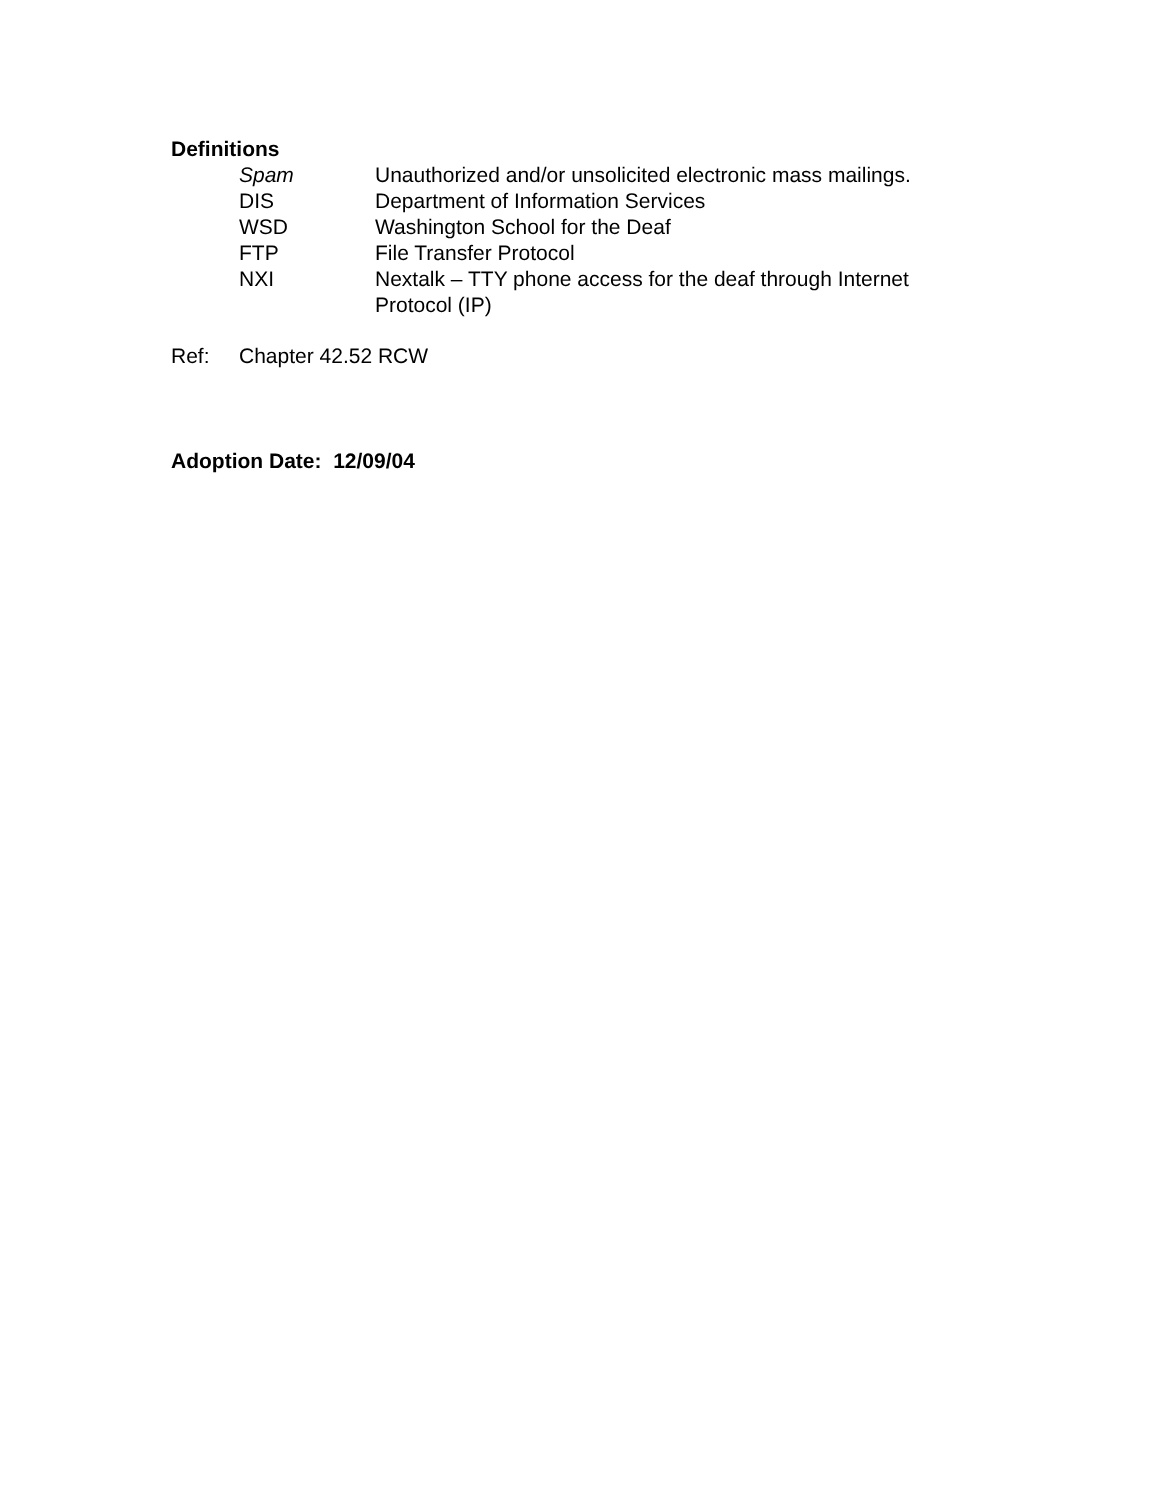Definitions
Spam Unauthorized and/or unsolicited electronic mass mailings.
DIS Department of Information Services
WSD Washington School for the Deaf
FTP File Transfer Protocol
NXI Nextalk – TTY phone access for the deaf through Internet Protocol (IP)
Ref: Chapter 42.52 RCW
Adoption Date: 12/09/04